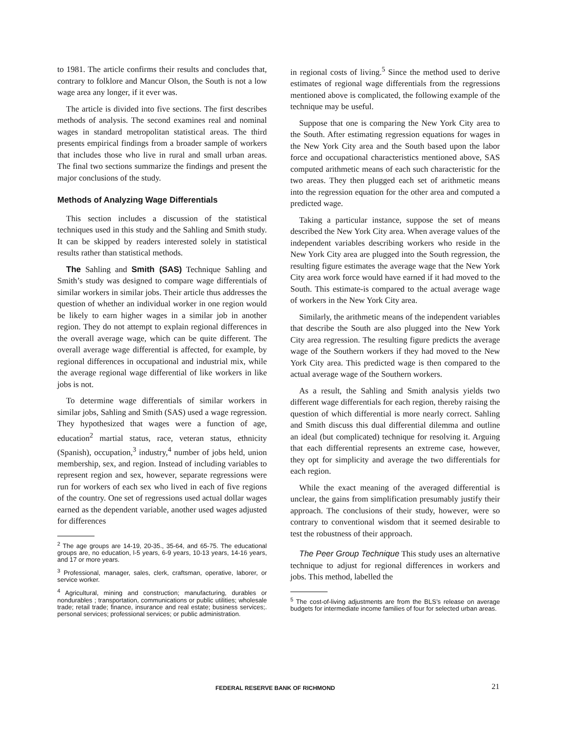to 1981. The article confirms their results and concludes that, contrary to folklore and Mancur Olson, the South is not a low wage area any longer, if it ever was.
The article is divided into five sections. The first describes methods of analysis. The second examines real and nominal wages in standard metropolitan statistical areas. The third presents empirical findings from a broader sample of workers that includes those who live in rural and small urban areas. The final two sections summarize the findings and present the major conclusions of the study.
Methods of Analyzing Wage Differentials
This section includes a discussion of the statistical techniques used in this study and the Sahling and Smith study. It can be skipped by readers interested solely in statistical results rather than statistical methods.
The Sahling and Smith (SAS) Technique Sahling and Smith’s study was designed to compare wage differentials of similar workers in similar jobs. Their article thus addresses the question of whether an individual worker in one region would be likely to earn higher wages in a similar job in another region. They do not attempt to explain regional differences in the overall average wage, which can be quite different. The overall average wage differential is affected, for example, by regional differences in occupational and industrial mix, while the average regional wage differential of like workers in like jobs is not.
To determine wage differentials of similar workers in similar jobs, Sahling and Smith (SAS) used a wage regression. They hypothesized that wages were a function of age, education<sup>2</sup> martial status, race, veteran status, ethnicity (Spanish), occupation,<sup>3</sup> industry,<sup>4</sup> number of jobs held, union membership, sex, and region. Instead of including variables to represent region and sex, however, separate regressions were run for workers of each sex who lived in each of five regions of the country. One set of regressions used actual dollar wages earned as the dependent variable, another used wages adjusted for differences
<sup>2</sup> The age groups are 14-19, 20-35., 35-64, and 65-75. The educational groups are, no education, l-5 years, 6-9 years, 10-13 years, 14-16 years, and 17 or more years.
<sup>3</sup> Professional, manager, sales, clerk, craftsman, operative, laborer, or service worker.
<sup>4</sup> Agricultural, mining and construction; manufacturing, durables or nondurables ; transportation, communications or public utilities; wholesale trade; retail trade; finance, insurance and real estate; business services;. personal services; professional services; or public administration.
in regional costs of living.<sup>5</sup> Since the method used to derive estimates of regional wage differentials from the regressions mentioned above is complicated, the following example of the technique may be useful.
Suppose that one is comparing the New York City area to the South. After estimating regression equations for wages in the New York City area and the South based upon the labor force and occupational characteristics mentioned above, SAS computed arithmetic means of each such characteristic for the two areas. They then plugged each set of arithmetic means into the regression equation for the other area and computed a predicted wage.
Taking a particular instance, suppose the set of means described the New York City area. When average values of the independent variables describing workers who reside in the New York City area are plugged into the South regression, the resulting figure estimates the average wage that the New York City area work force would have earned if it had moved to the South. This estimate-is compared to the actual average wage of workers in the New York City area.
Similarly, the arithmetic means of the independent variables that describe the South are also plugged into the New York City area regression. The resulting figure predicts the average wage of the Southern workers if they had moved to the New York City area. This predicted wage is then compared to the actual average wage of the Southern workers.
As a result, the Sahling and Smith analysis yields two different wage differentials for each region, thereby raising the question of which differential is more nearly correct. Sahling and Smith discuss this dual differential dilemma and outline an ideal (but complicated) technique for resolving it. Arguing that each differential represents an extreme case, however, they opt for simplicity and average the two differentials for each region.
While the exact meaning of the averaged differential is unclear, the gains from simplification presumably justify their approach. The conclusions of their study, however, were so contrary to conventional wisdom that it seemed desirable to test the robustness of their approach.
The Peer Group Technique This study uses an alternative technique to adjust for regional differences in workers and jobs. This method, labelled the
<sup>5</sup> The cost-of-living adjustments are from the BLS’s release on average budgets for intermediate income families of four for selected urban areas.
FEDERAL RESERVE BANK OF RICHMOND 21